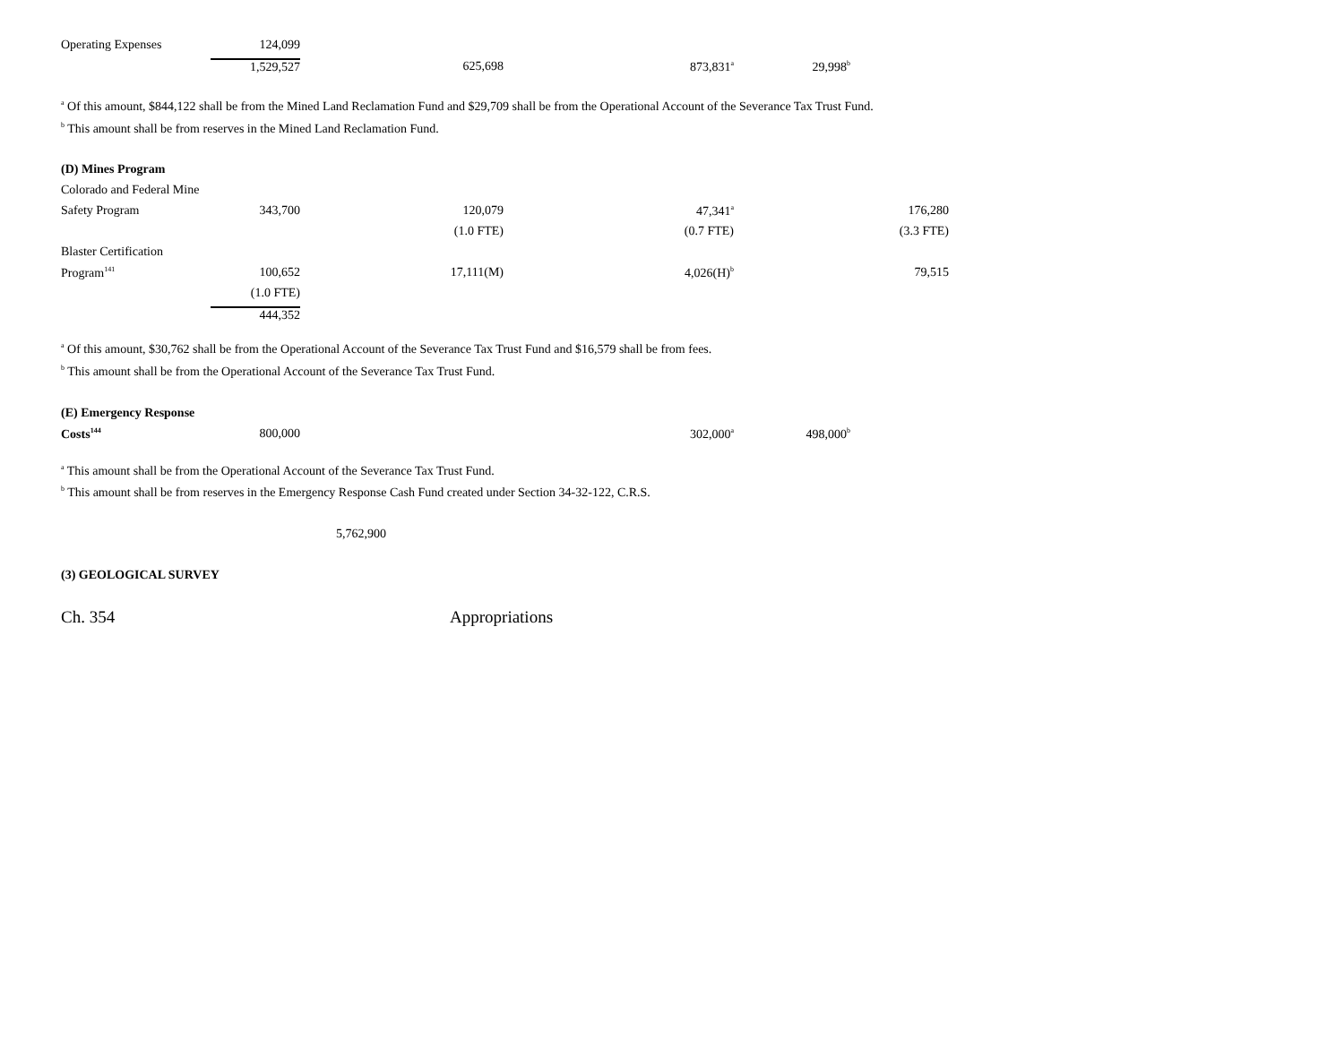| Operating Expenses | 124,099 | | | | |
| | 1,529,527 | 625,698 | 873,831<sup>a</sup> | 29,998<sup>b</sup> | |
<sup>a</sup> Of this amount, $844,122 shall be from the Mined Land Reclamation Fund and $29,709 shall be from the Operational Account of the Severance Tax Trust Fund.
<sup>b</sup> This amount shall be from reserves in the Mined Land Reclamation Fund.
| (D) Mines Program | | | | | |
| Colorado and Federal Mine | | | | | |
| Safety Program | 343,700 | 120,079 | 47,341<sup>a</sup> | | 176,280 |
| | | (1.0 FTE) | (0.7 FTE) | | (3.3 FTE) |
| Blaster Certification | | | | | |
| Program<sup>141</sup> | 100,652 | 17,111(M) | 4,026(H)<sup>b</sup> | | 79,515 |
| | (1.0 FTE) | | | | |
| | 444,352 | | | | |
<sup>a</sup> Of this amount, $30,762 shall be from the Operational Account of the Severance Tax Trust Fund and $16,579 shall be from fees.
<sup>b</sup> This amount shall be from the Operational Account of the Severance Tax Trust Fund.
| (E) Emergency Response | | | | | |
| Costs<sup>144</sup> | 800,000 | | 302,000<sup>a</sup> | 498,000<sup>b</sup> | |
<sup>a</sup> This amount shall be from the Operational Account of the Severance Tax Trust Fund.
<sup>b</sup> This amount shall be from reserves in the Emergency Response Cash Fund created under Section 34-32-122, C.R.S.
5,762,900
(3) GEOLOGICAL SURVEY
Ch. 354 Appropriations